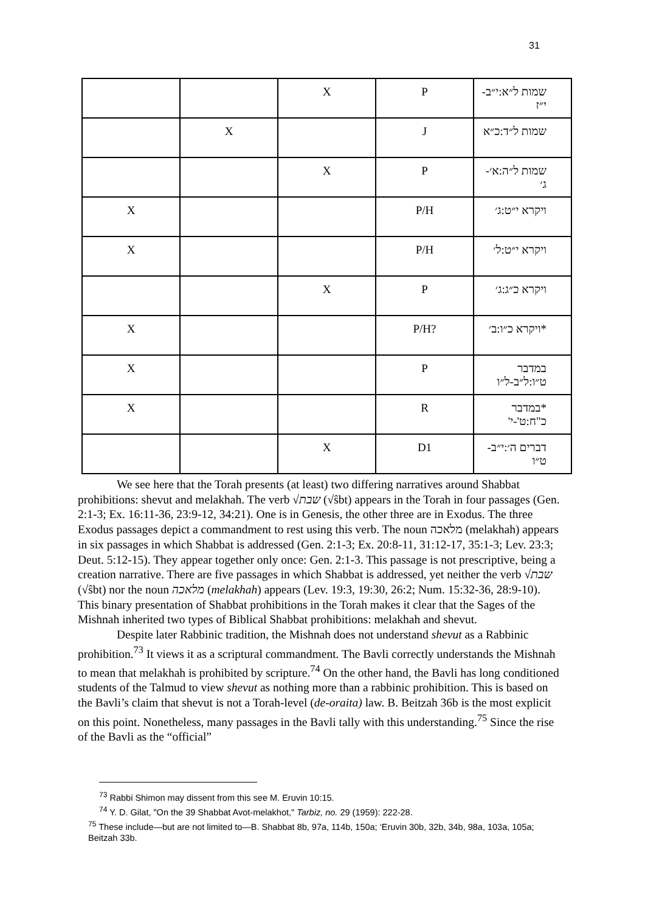31
| | | X | P | שמות ל״א:י״ב- י״ז |
| | X | | J | שמות ל״ד:כ״א |
| | | X | P | שמות ל״ה:א׳- ג׳ |
| X | | | P/H | ויקרא י״ט:ג׳ |
| X | | | P/H | ויקרא י״ט:ל׳ |
| | | X | P | ויקרא כ״ג:ג׳ |
| X | | | P/H? | *ויקרא כ״ו:ב׳ |
| X | | | P | במדבר ט״ו:ל״ב-ל״ו |
| X | | | R | *במדבר כ"ח:ט'-י' |
| | | X | D1 | דברים ה׳:י״ב- ט״ו |
We see here that the Torah presents (at least) two differing narratives around Shabbat prohibitions: shevut and melakhah. The verb √שבת (√ŝbt) appears in the Torah in four passages (Gen. 2:1-3; Ex. 16:11-36, 23:9-12, 34:21). One is in Genesis, the other three are in Exodus. The three Exodus passages depict a commandment to rest using this verb. The noun מלאכה (melakhah) appears in six passages in which Shabbat is addressed (Gen. 2:1-3; Ex. 20:8-11, 31:12-17, 35:1-3; Lev. 23:3; Deut. 5:12-15). They appear together only once: Gen. 2:1-3. This passage is not prescriptive, being a creation narrative. There are five passages in which Shabbat is addressed, yet neither the verb √שבת (√ŝbt) nor the noun מלאכה (melakhah) appears (Lev. 19:3, 19:30, 26:2; Num. 15:32-36, 28:9-10). This binary presentation of Shabbat prohibitions in the Torah makes it clear that the Sages of the Mishnah inherited two types of Biblical Shabbat prohibitions: melakhah and shevut.
Despite later Rabbinic tradition, the Mishnah does not understand shevut as a Rabbinic prohibition.<sup>73</sup> It views it as a scriptural commandment. The Bavli correctly understands the Mishnah to mean that melakhah is prohibited by scripture.<sup>74</sup> On the other hand, the Bavli has long conditioned students of the Talmud to view shevut as nothing more than a rabbinic prohibition. This is based on the Bavli’s claim that shevut is not a Torah-level (de-oraita) law. B. Beitzah 36b is the most explicit on this point. Nonetheless, many passages in the Bavli tally with this understanding.<sup>75</sup> Since the rise of the Bavli as the “official”
<sup>73</sup> Rabbi Shimon may dissent from this see M. Eruvin 10:15.
<sup>74</sup> Y. D. Gilat, "On the 39 Shabbat Avot-melakhot," Tarbiz, no. 29 (1959): 222-28.
<sup>75</sup> These include—but are not limited to—B. Shabbat 8b, 97a, 114b, 150a; ‘Eruvin 30b, 32b, 34b, 98a, 103a, 105a; Beitzah 33b.